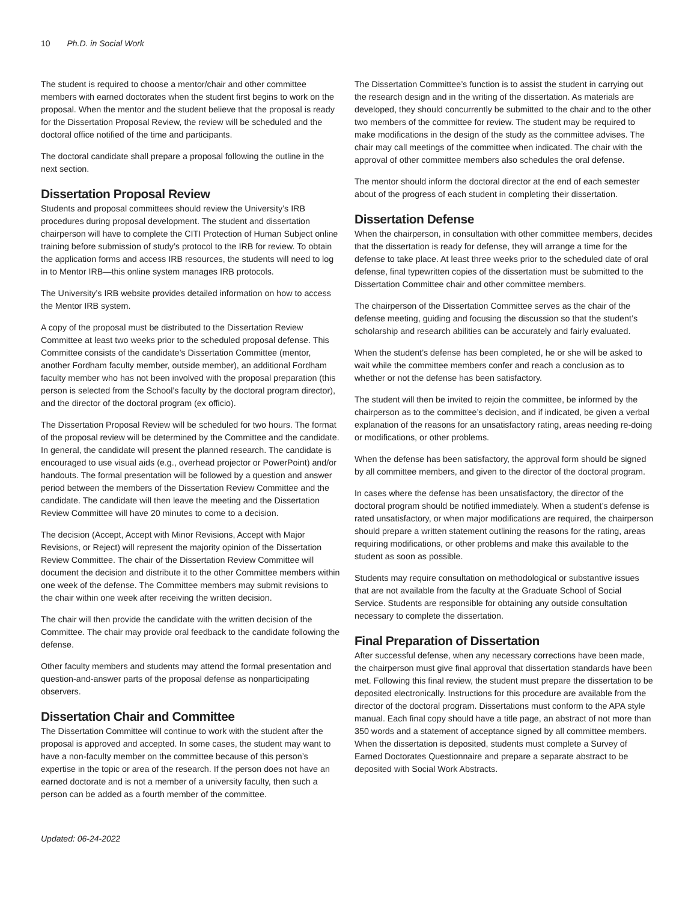10 Ph.D. in Social Work
The student is required to choose a mentor/chair and other committee members with earned doctorates when the student first begins to work on the proposal. When the mentor and the student believe that the proposal is ready for the Dissertation Proposal Review, the review will be scheduled and the doctoral office notified of the time and participants.
The doctoral candidate shall prepare a proposal following the outline in the next section.
Dissertation Proposal Review
Students and proposal committees should review the University’s IRB procedures during proposal development. The student and dissertation chairperson will have to complete the CITI Protection of Human Subject online training before submission of study’s protocol to the IRB for review. To obtain the application forms and access IRB resources, the students will need to log in to Mentor IRB—this online system manages IRB protocols.
The University’s IRB website provides detailed information on how to access the Mentor IRB system.
A copy of the proposal must be distributed to the Dissertation Review Committee at least two weeks prior to the scheduled proposal defense. This Committee consists of the candidate’s Dissertation Committee (mentor, another Fordham faculty member, outside member), an additional Fordham faculty member who has not been involved with the proposal preparation (this person is selected from the School’s faculty by the doctoral program director), and the director of the doctoral program (ex officio).
The Dissertation Proposal Review will be scheduled for two hours. The format of the proposal review will be determined by the Committee and the candidate. In general, the candidate will present the planned research. The candidate is encouraged to use visual aids (e.g., overhead projector or PowerPoint) and/or handouts. The formal presentation will be followed by a question and answer period between the members of the Dissertation Review Committee and the candidate. The candidate will then leave the meeting and the Dissertation Review Committee will have 20 minutes to come to a decision.
The decision (Accept, Accept with Minor Revisions, Accept with Major Revisions, or Reject) will represent the majority opinion of the Dissertation Review Committee. The chair of the Dissertation Review Committee will document the decision and distribute it to the other Committee members within one week of the defense. The Committee members may submit revisions to the chair within one week after receiving the written decision.
The chair will then provide the candidate with the written decision of the Committee. The chair may provide oral feedback to the candidate following the defense.
Other faculty members and students may attend the formal presentation and question-and-answer parts of the proposal defense as nonparticipating observers.
Dissertation Chair and Committee
The Dissertation Committee will continue to work with the student after the proposal is approved and accepted. In some cases, the student may want to have a non-faculty member on the committee because of this person’s expertise in the topic or area of the research. If the person does not have an earned doctorate and is not a member of a university faculty, then such a person can be added as a fourth member of the committee.
The Dissertation Committee’s function is to assist the student in carrying out the research design and in the writing of the dissertation. As materials are developed, they should concurrently be submitted to the chair and to the other two members of the committee for review. The student may be required to make modifications in the design of the study as the committee advises. The chair may call meetings of the committee when indicated. The chair with the approval of other committee members also schedules the oral defense.
The mentor should inform the doctoral director at the end of each semester about of the progress of each student in completing their dissertation.
Dissertation Defense
When the chairperson, in consultation with other committee members, decides that the dissertation is ready for defense, they will arrange a time for the defense to take place. At least three weeks prior to the scheduled date of oral defense, final typewritten copies of the dissertation must be submitted to the Dissertation Committee chair and other committee members.
The chairperson of the Dissertation Committee serves as the chair of the defense meeting, guiding and focusing the discussion so that the student’s scholarship and research abilities can be accurately and fairly evaluated.
When the student’s defense has been completed, he or she will be asked to wait while the committee members confer and reach a conclusion as to whether or not the defense has been satisfactory.
The student will then be invited to rejoin the committee, be informed by the chairperson as to the committee’s decision, and if indicated, be given a verbal explanation of the reasons for an unsatisfactory rating, areas needing re-doing or modifications, or other problems.
When the defense has been satisfactory, the approval form should be signed by all committee members, and given to the director of the doctoral program.
In cases where the defense has been unsatisfactory, the director of the doctoral program should be notified immediately. When a student’s defense is rated unsatisfactory, or when major modifications are required, the chairperson should prepare a written statement outlining the reasons for the rating, areas requiring modifications, or other problems and make this available to the student as soon as possible.
Students may require consultation on methodological or substantive issues that are not available from the faculty at the Graduate School of Social Service. Students are responsible for obtaining any outside consultation necessary to complete the dissertation.
Final Preparation of Dissertation
After successful defense, when any necessary corrections have been made, the chairperson must give final approval that dissertation standards have been met. Following this final review, the student must prepare the dissertation to be deposited electronically. Instructions for this procedure are available from the director of the doctoral program. Dissertations must conform to the APA style manual. Each final copy should have a title page, an abstract of not more than 350 words and a statement of acceptance signed by all committee members. When the dissertation is deposited, students must complete a Survey of Earned Doctorates Questionnaire and prepare a separate abstract to be deposited with Social Work Abstracts.
Updated: 06-24-2022